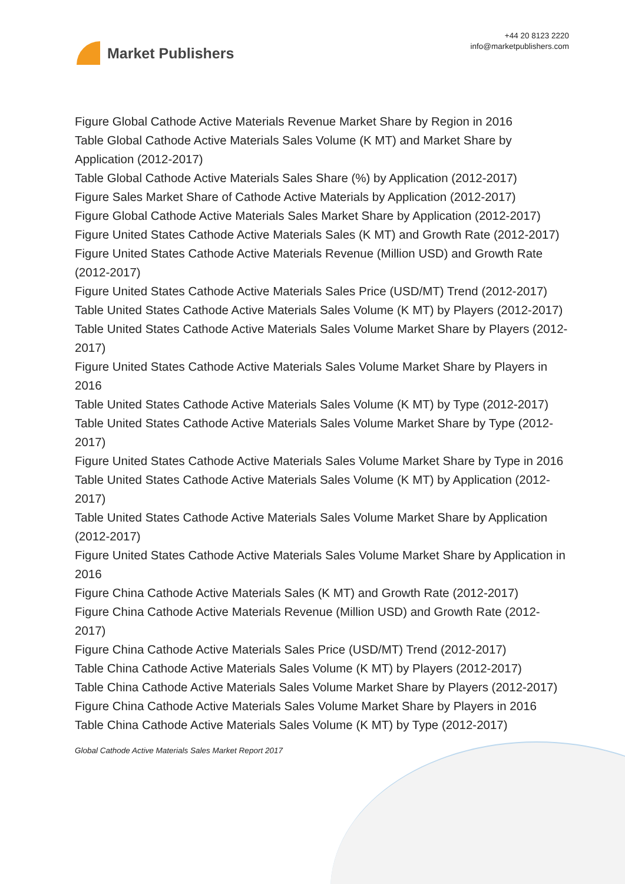Market Publishers
+44 20 8123 2220
info@marketpublishers.com
Figure Global Cathode Active Materials Revenue Market Share by Region in 2016
Table Global Cathode Active Materials Sales Volume (K MT) and Market Share by Application (2012-2017)
Table Global Cathode Active Materials Sales Share (%) by Application (2012-2017)
Figure Sales Market Share of Cathode Active Materials by Application (2012-2017)
Figure Global Cathode Active Materials Sales Market Share by Application (2012-2017)
Figure United States Cathode Active Materials Sales (K MT) and Growth Rate (2012-2017)
Figure United States Cathode Active Materials Revenue (Million USD) and Growth Rate (2012-2017)
Figure United States Cathode Active Materials Sales Price (USD/MT) Trend (2012-2017)
Table United States Cathode Active Materials Sales Volume (K MT) by Players (2012-2017)
Table United States Cathode Active Materials Sales Volume Market Share by Players (2012-2017)
Figure United States Cathode Active Materials Sales Volume Market Share by Players in 2016
Table United States Cathode Active Materials Sales Volume (K MT) by Type (2012-2017)
Table United States Cathode Active Materials Sales Volume Market Share by Type (2012-2017)
Figure United States Cathode Active Materials Sales Volume Market Share by Type in 2016
Table United States Cathode Active Materials Sales Volume (K MT) by Application (2012-2017)
Table United States Cathode Active Materials Sales Volume Market Share by Application (2012-2017)
Figure United States Cathode Active Materials Sales Volume Market Share by Application in 2016
Figure China Cathode Active Materials Sales (K MT) and Growth Rate (2012-2017)
Figure China Cathode Active Materials Revenue (Million USD) and Growth Rate (2012-2017)
Figure China Cathode Active Materials Sales Price (USD/MT) Trend (2012-2017)
Table China Cathode Active Materials Sales Volume (K MT) by Players (2012-2017)
Table China Cathode Active Materials Sales Volume Market Share by Players (2012-2017)
Figure China Cathode Active Materials Sales Volume Market Share by Players in 2016
Table China Cathode Active Materials Sales Volume (K MT) by Type (2012-2017)
Global Cathode Active Materials Sales Market Report 2017